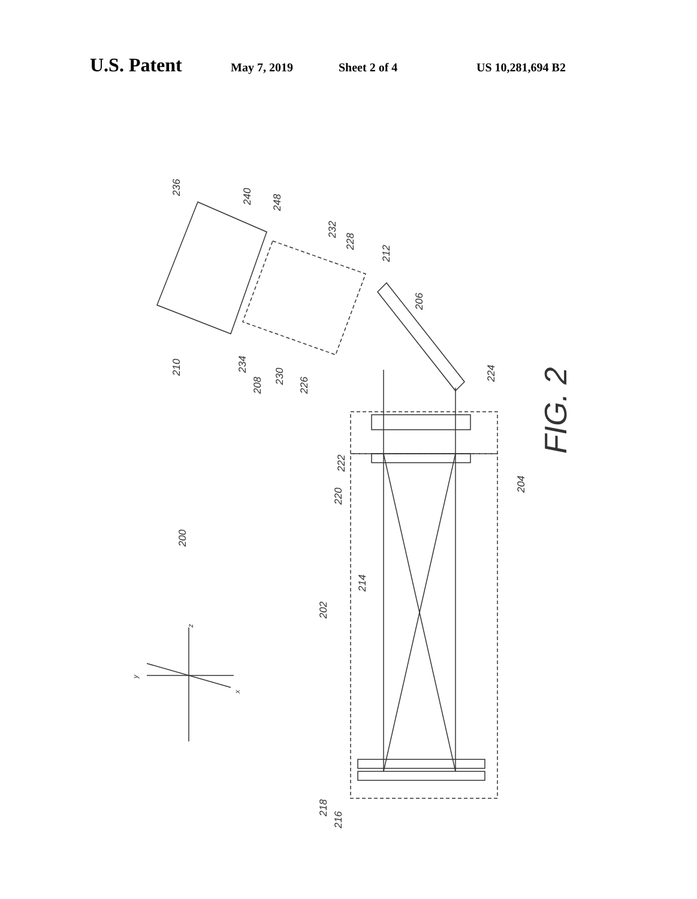U.S. Patent May 7, 2019 Sheet 2 of 4 US 10,281,694 B2
236
240
248
232
228
212
206
210
234
208
230
226
224
222
220
204
200
202
214
218
216
z
y
x
FIG. 2